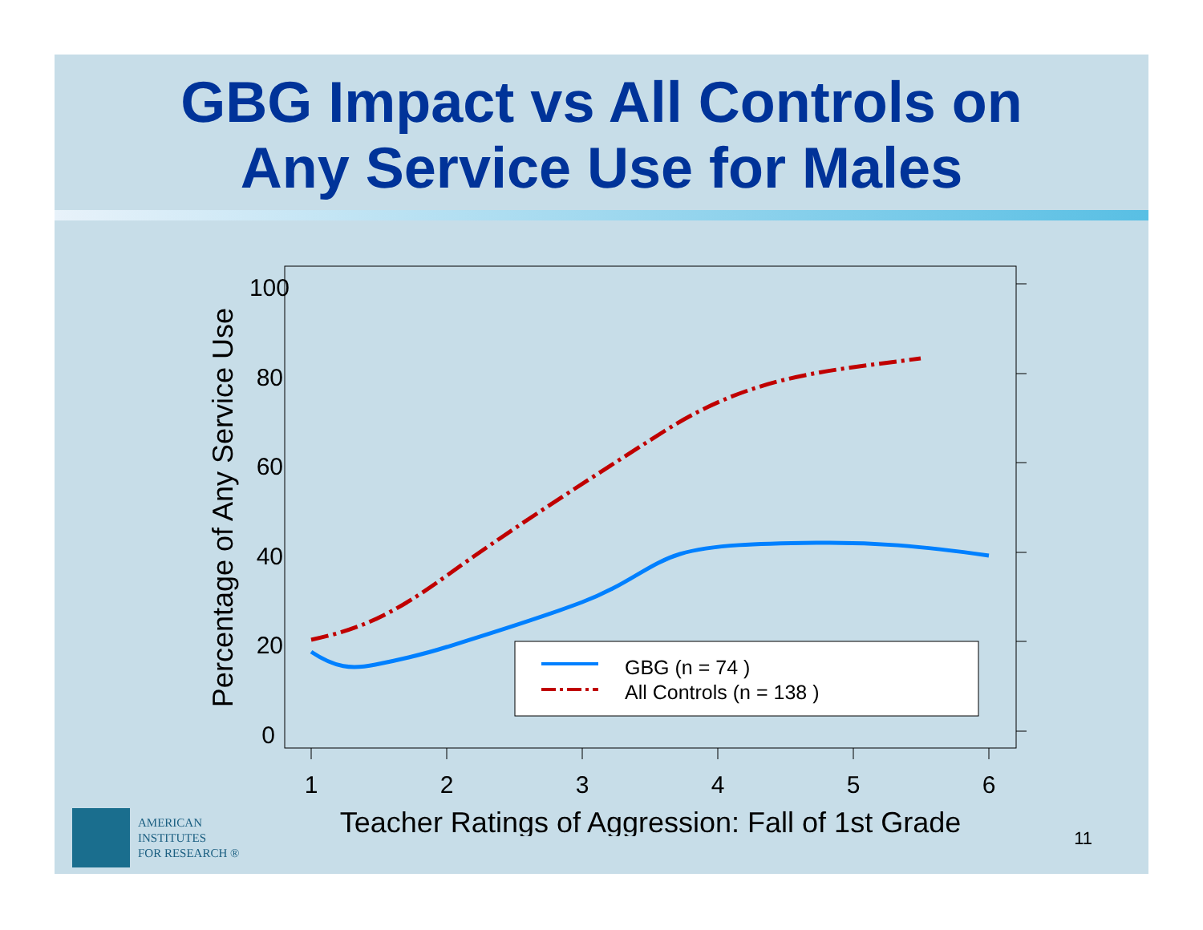GBG Impact vs All Controls on
Any Service Use for Males
100
80
60
40
20
0
1
2
3
4
5
6
Teacher Ratings of Aggression: Fall of 1st Grade
Percentage of Any Service Use
GBG (n = 74 )
All Controls (n = 138 )
AMERICAN
INSTITUTES
FOR RESEARCH ®
11